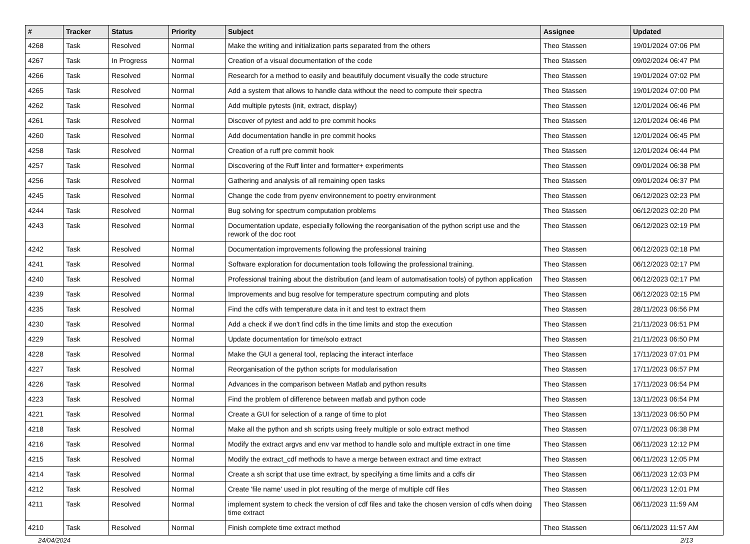| # | Tracker | Status | Priority | Subject | Assignee | Updated |
| --- | --- | --- | --- | --- | --- | --- |
| 4268 | Task | Resolved | Normal | Make the writing and initialization parts separated from the others | Theo Stassen | 19/01/2024 07:06 PM |
| 4267 | Task | In Progress | Normal | Creation of a visual documentation of the code | Theo Stassen | 09/02/2024 06:47 PM |
| 4266 | Task | Resolved | Normal | Research for a method to easily and beautifuly document visually the code structure | Theo Stassen | 19/01/2024 07:02 PM |
| 4265 | Task | Resolved | Normal | Add a system that allows to handle data without the need to compute their spectra | Theo Stassen | 19/01/2024 07:00 PM |
| 4262 | Task | Resolved | Normal | Add multiple pytests (init, extract, display) | Theo Stassen | 12/01/2024 06:46 PM |
| 4261 | Task | Resolved | Normal | Discover of pytest and add to pre commit hooks | Theo Stassen | 12/01/2024 06:46 PM |
| 4260 | Task | Resolved | Normal | Add documentation handle in pre commit hooks | Theo Stassen | 12/01/2024 06:45 PM |
| 4258 | Task | Resolved | Normal | Creation of a ruff pre commit hook | Theo Stassen | 12/01/2024 06:44 PM |
| 4257 | Task | Resolved | Normal | Discovering of the Ruff linter and formatter+ experiments | Theo Stassen | 09/01/2024 06:38 PM |
| 4256 | Task | Resolved | Normal | Gathering and analysis of all remaining open tasks | Theo Stassen | 09/01/2024 06:37 PM |
| 4245 | Task | Resolved | Normal | Change the code from pyenv environnement to poetry environment | Theo Stassen | 06/12/2023 02:23 PM |
| 4244 | Task | Resolved | Normal | Bug solving for spectrum computation problems | Theo Stassen | 06/12/2023 02:20 PM |
| 4243 | Task | Resolved | Normal | Documentation update, especially following the reorganisation of the python script use and the rework of the doc root | Theo Stassen | 06/12/2023 02:19 PM |
| 4242 | Task | Resolved | Normal | Documentation improvements following the professional training | Theo Stassen | 06/12/2023 02:18 PM |
| 4241 | Task | Resolved | Normal | Software exploration for documentation tools following the professional training. | Theo Stassen | 06/12/2023 02:17 PM |
| 4240 | Task | Resolved | Normal | Professional training about the distribution (and learn of automatisation tools) of python application | Theo Stassen | 06/12/2023 02:17 PM |
| 4239 | Task | Resolved | Normal | Improvements and bug resolve for temperature spectrum computing and plots | Theo Stassen | 06/12/2023 02:15 PM |
| 4235 | Task | Resolved | Normal | Find the cdfs with temperature data in it and test to extract them | Theo Stassen | 28/11/2023 06:56 PM |
| 4230 | Task | Resolved | Normal | Add a check if we don't find cdfs in the time limits and stop the execution | Theo Stassen | 21/11/2023 06:51 PM |
| 4229 | Task | Resolved | Normal | Update documentation for time/solo extract | Theo Stassen | 21/11/2023 06:50 PM |
| 4228 | Task | Resolved | Normal | Make the GUI a general tool, replacing the interact interface | Theo Stassen | 17/11/2023 07:01 PM |
| 4227 | Task | Resolved | Normal | Reorganisation of the python scripts for modularisation | Theo Stassen | 17/11/2023 06:57 PM |
| 4226 | Task | Resolved | Normal | Advances in the comparison between Matlab and python results | Theo Stassen | 17/11/2023 06:54 PM |
| 4223 | Task | Resolved | Normal | Find the problem of difference between matlab and python code | Theo Stassen | 13/11/2023 06:54 PM |
| 4221 | Task | Resolved | Normal | Create a GUI for selection of a range of time to plot | Theo Stassen | 13/11/2023 06:50 PM |
| 4218 | Task | Resolved | Normal | Make all the python and sh scripts using freely multiple or solo extract method | Theo Stassen | 07/11/2023 06:38 PM |
| 4216 | Task | Resolved | Normal | Modify the extract argvs and env var method to handle solo and multiple extract in one time | Theo Stassen | 06/11/2023 12:12 PM |
| 4215 | Task | Resolved | Normal | Modify the extract_cdf methods to have a merge between extract and time extract | Theo Stassen | 06/11/2023 12:05 PM |
| 4214 | Task | Resolved | Normal | Create a sh script that use time extract, by specifying a time limits and a cdfs dir | Theo Stassen | 06/11/2023 12:03 PM |
| 4212 | Task | Resolved | Normal | Create 'file name' used in plot resulting of the merge of multiple cdf files | Theo Stassen | 06/11/2023 12:01 PM |
| 4211 | Task | Resolved | Normal | implement system to check the version of cdf files and take the chosen version of cdfs when doing time extract | Theo Stassen | 06/11/2023 11:59 AM |
| 4210 | Task | Resolved | Normal | Finish complete time extract method | Theo Stassen | 06/11/2023 11:57 AM |
24/04/2024 2/13